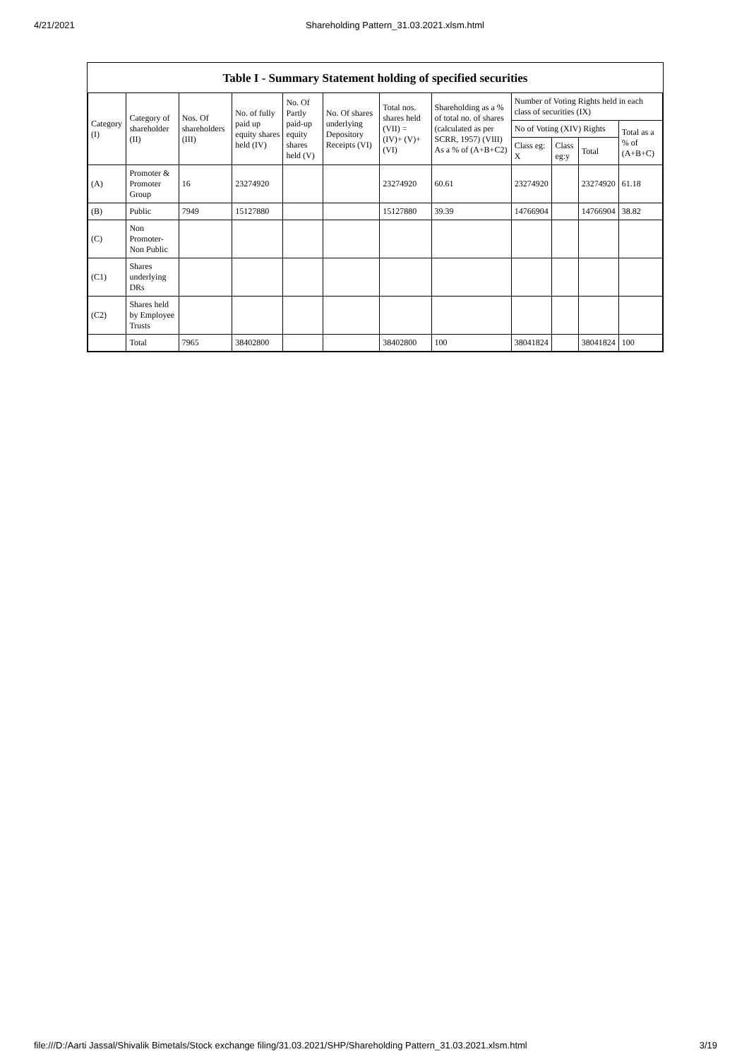4/21/2021 Shareholding Pattern_31.03.2021.xlsm.html
Table I - Summary Statement holding of specified securities
| Category (I) | Category of shareholder (II) | Nos. Of shareholders (III) | No. of fully paid up equity shares held (IV) | No. Of Partly paid-up equity shares held (V) | No. Of shares underlying Depository Receipts (VI) | Total nos. shares held (VII) = (IV)+ (V)+ (VI) | Shareholding as a % of total no. of shares (calculated as per SCRR, 1957) (VIII) As a % of (A+B+C2) | Number of Voting Rights held in each class of securities (IX) | | | |
| --- | --- | --- | --- | --- | --- | --- | --- | --- | --- | --- | --- |
| | | | | | | | | No of Voting (XIV) Rights | | | Total as a % of (A+B+C) |
| | | | | | | | | Class eg: X | Class eg:y | Total | |
| (A) | Promoter & Promoter Group | 16 | 23274920 | | | 23274920 | 60.61 | 23274920 | | 23274920 | 61.18 |
| (B) | Public | 7949 | 15127880 | | | 15127880 | 39.39 | 14766904 | | 14766904 | 38.82 |
| (C) | Non Promoter- Non Public | | | | | | | | | | |
| (C1) | Shares underlying DRs | | | | | | | | | | |
| (C2) | Shares held by Employee Trusts | | | | | | | | | | |
| | Total | 7965 | 38402800 | | | 38402800 | 100 | 38041824 | | 38041824 | 100 |
file:///D:/Aarti Jassal/Shivalik Bimetals/Stock exchange filing/31.03.2021/SHP/Shareholding Pattern_31.03.2021.xlsm.html 3/19